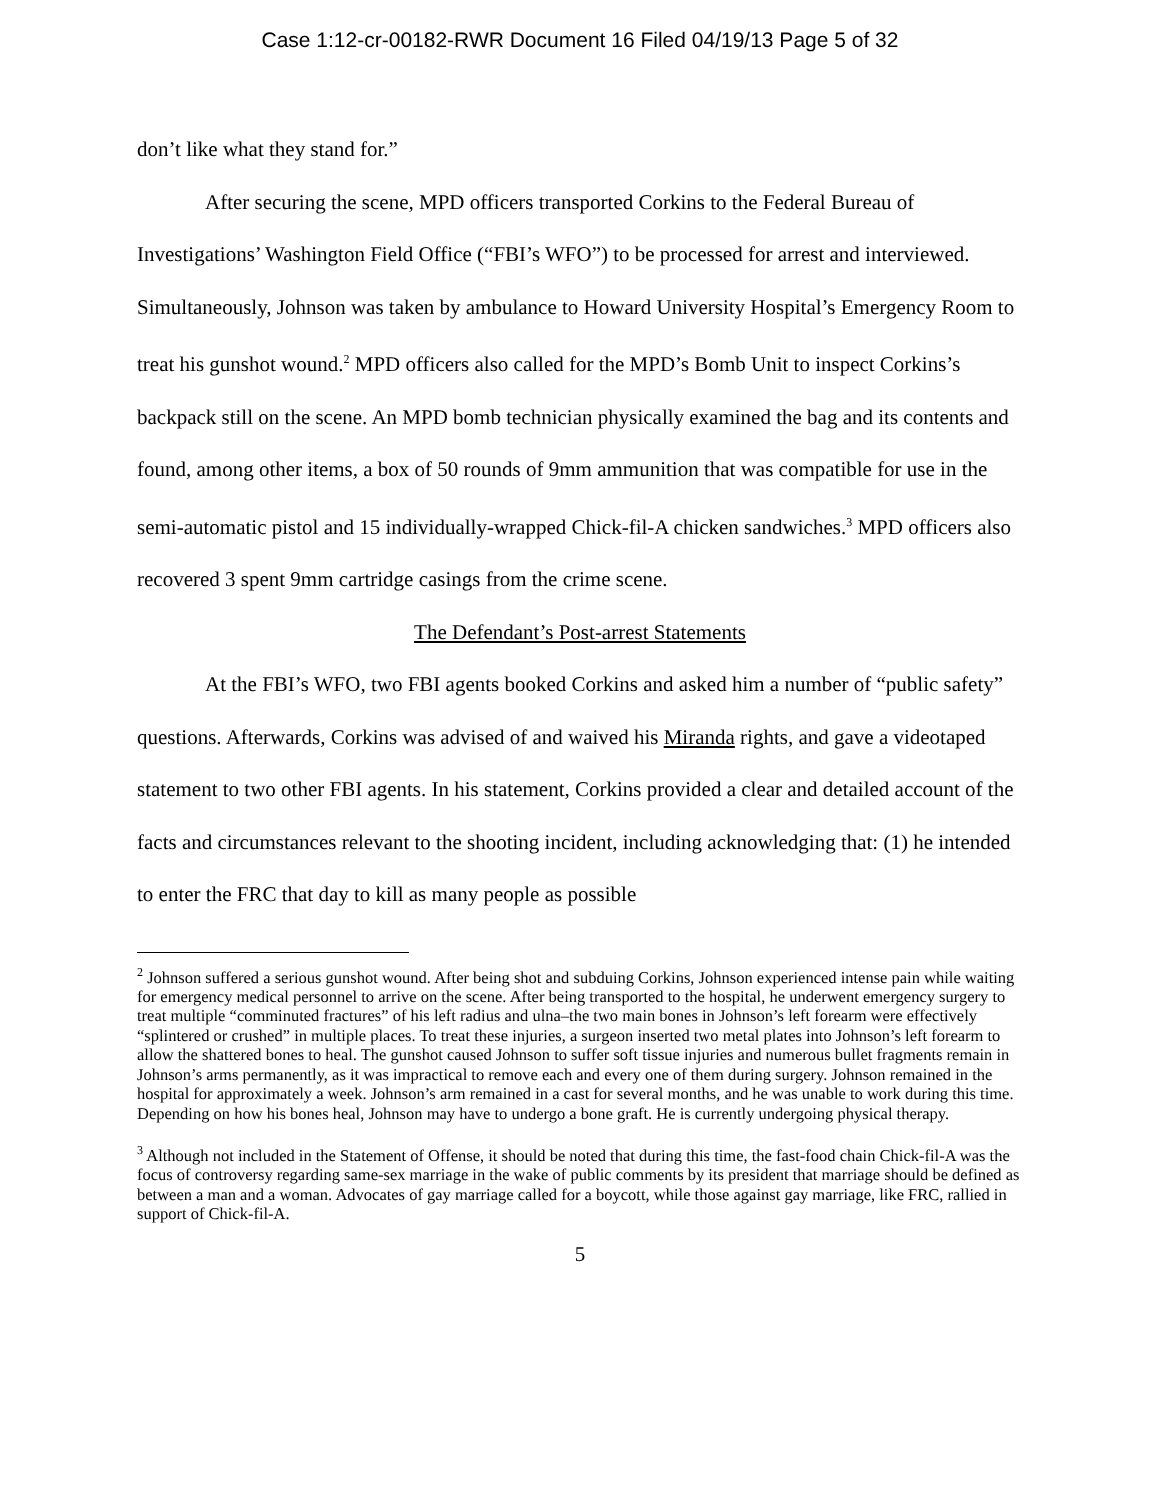Case 1:12-cr-00182-RWR Document 16 Filed 04/19/13 Page 5 of 32
don’t like what they stand for.”
After securing the scene, MPD officers transported Corkins to the Federal Bureau of Investigations’ Washington Field Office (“FBI’s WFO”) to be processed for arrest and interviewed. Simultaneously, Johnson was taken by ambulance to Howard University Hospital’s Emergency Room to treat his gunshot wound.<sup>2</sup> MPD officers also called for the MPD’s Bomb Unit to inspect Corkins’s backpack still on the scene. An MPD bomb technician physically examined the bag and its contents and found, among other items, a box of 50 rounds of 9mm ammunition that was compatible for use in the semi-automatic pistol and 15 individually-wrapped Chick-fil-A chicken sandwiches.<sup>3</sup> MPD officers also recovered 3 spent 9mm cartridge casings from the crime scene.
The Defendant’s Post-arrest Statements
At the FBI’s WFO, two FBI agents booked Corkins and asked him a number of “public safety” questions. Afterwards, Corkins was advised of and waived his Miranda rights, and gave a videotaped statement to two other FBI agents. In his statement, Corkins provided a clear and detailed account of the facts and circumstances relevant to the shooting incident, including acknowledging that: (1) he intended to enter the FRC that day to kill as many people as possible
<sup>2</sup> Johnson suffered a serious gunshot wound. After being shot and subduing Corkins, Johnson experienced intense pain while waiting for emergency medical personnel to arrive on the scene. After being transported to the hospital, he underwent emergency surgery to treat multiple “comminuted fractures” of his left radius and ulna–the two main bones in Johnson’s left forearm were effectively “splintered or crushed” in multiple places. To treat these injuries, a surgeon inserted two metal plates into Johnson’s left forearm to allow the shattered bones to heal. The gunshot caused Johnson to suffer soft tissue injuries and numerous bullet fragments remain in Johnson’s arms permanently, as it was impractical to remove each and every one of them during surgery. Johnson remained in the hospital for approximately a week. Johnson’s arm remained in a cast for several months, and he was unable to work during this time. Depending on how his bones heal, Johnson may have to undergo a bone graft. He is currently undergoing physical therapy.
<sup>3</sup> Although not included in the Statement of Offense, it should be noted that during this time, the fast-food chain Chick-fil-A was the focus of controversy regarding same-sex marriage in the wake of public comments by its president that marriage should be defined as between a man and a woman. Advocates of gay marriage called for a boycott, while those against gay marriage, like FRC, rallied in support of Chick-fil-A.
5